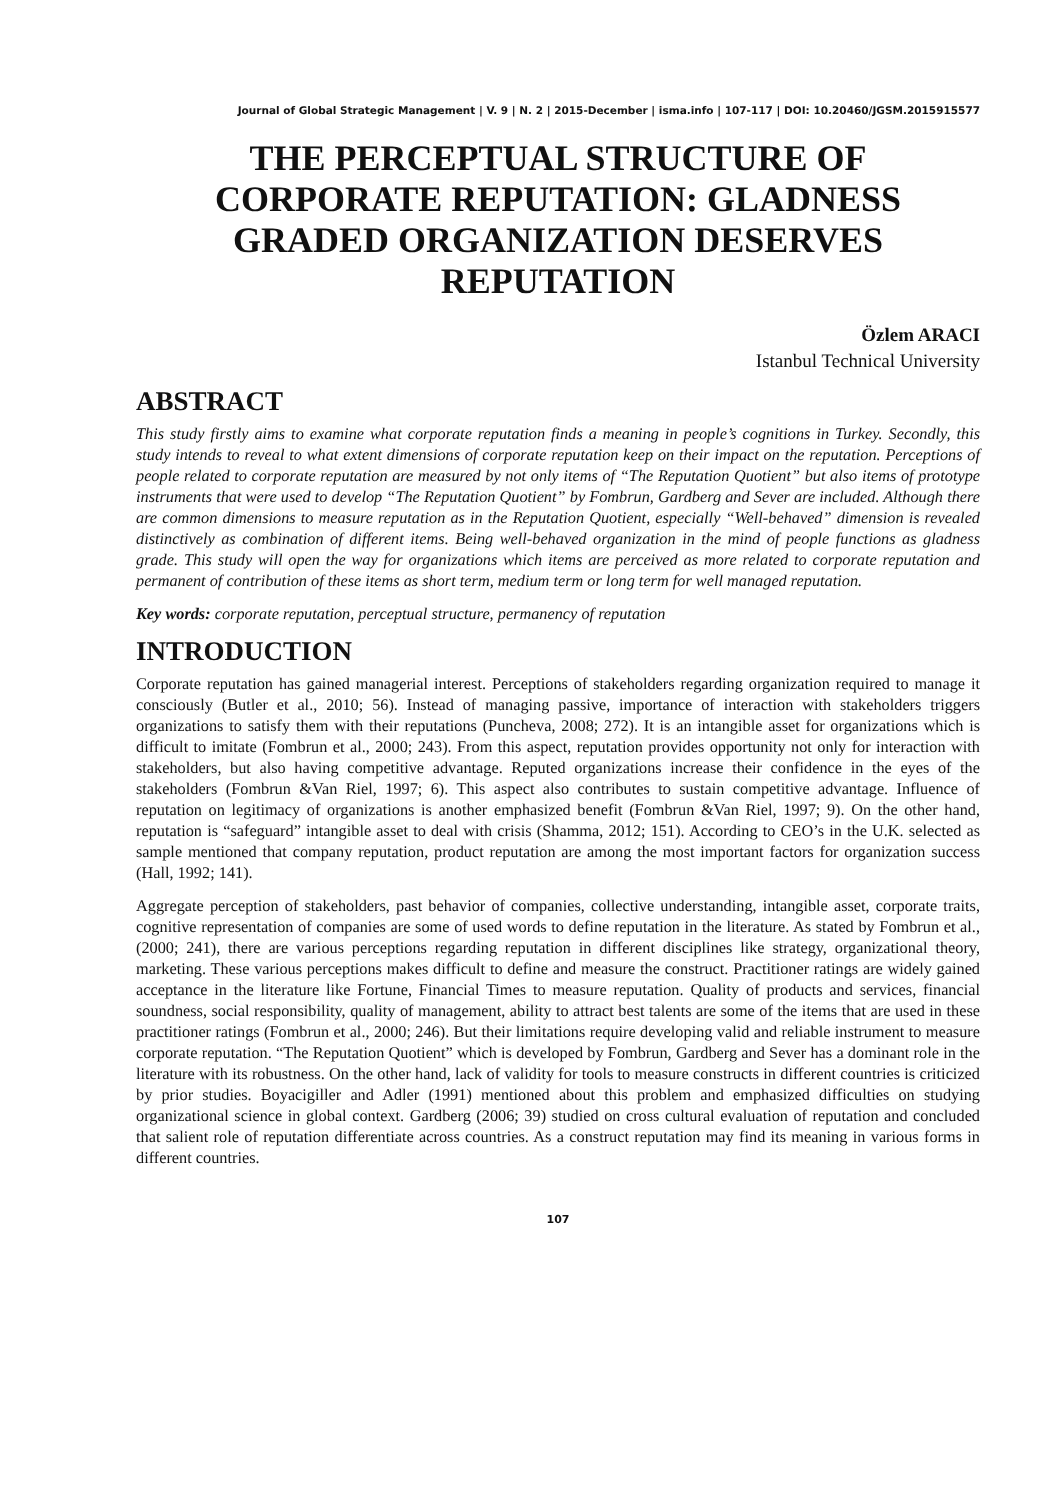Journal of Global Strategic Management | V. 9 | N. 2 | 2015-December | isma.info | 107-117 | DOI: 10.20460/JGSM.2015915577
THE PERCEPTUAL STRUCTURE OF CORPORATE REPUTATION: GLADNESS GRADED ORGANIZATION DESERVES REPUTATION
Özlem ARACI
Istanbul Technical University
ABSTRACT
This study firstly aims to examine what corporate reputation finds a meaning in people’s cognitions in Turkey. Secondly, this study intends to reveal to what extent dimensions of corporate reputation keep on their impact on the reputation. Perceptions of people related to corporate reputation are measured by not only items of “The Reputation Quotient” but also items of prototype instruments that were used to develop “The Reputation Quotient” by Fombrun, Gardberg and Sever are included. Although there are common dimensions to measure reputation as in the Reputation Quotient, especially “Well-behaved” dimension is revealed distinctively as combination of different items. Being well-behaved organization in the mind of people functions as gladness grade. This study will open the way for organizations which items are perceived as more related to corporate reputation and permanent of contribution of these items as short term, medium term or long term for well managed reputation.
Key words: corporate reputation, perceptual structure, permanency of reputation
INTRODUCTION
Corporate reputation has gained managerial interest. Perceptions of stakeholders regarding organization required to manage it consciously (Butler et al., 2010; 56). Instead of managing passive, importance of interaction with stakeholders triggers organizations to satisfy them with their reputations (Puncheva, 2008; 272). It is an intangible asset for organizations which is difficult to imitate (Fombrun et al., 2000; 243). From this aspect, reputation provides opportunity not only for interaction with stakeholders, but also having competitive advantage. Reputed organizations increase their confidence in the eyes of the stakeholders (Fombrun &Van Riel, 1997; 6). This aspect also contributes to sustain competitive advantage. Influence of reputation on legitimacy of organizations is another emphasized benefit (Fombrun &Van Riel, 1997; 9). On the other hand, reputation is “safeguard” intangible asset to deal with crisis (Shamma, 2012; 151). According to CEO’s in the U.K. selected as sample mentioned that company reputation, product reputation are among the most important factors for organization success (Hall, 1992; 141).
Aggregate perception of stakeholders, past behavior of companies, collective understanding, intangible asset, corporate traits, cognitive representation of companies are some of used words to define reputation in the literature. As stated by Fombrun et al., (2000; 241), there are various perceptions regarding reputation in different disciplines like strategy, organizational theory, marketing. These various perceptions makes difficult to define and measure the construct. Practitioner ratings are widely gained acceptance in the literature like Fortune, Financial Times to measure reputation. Quality of products and services, financial soundness, social responsibility, quality of management, ability to attract best talents are some of the items that are used in these practitioner ratings (Fombrun et al., 2000; 246). But their limitations require developing valid and reliable instrument to measure corporate reputation. “The Reputation Quotient” which is developed by Fombrun, Gardberg and Sever has a dominant role in the literature with its robustness. On the other hand, lack of validity for tools to measure constructs in different countries is criticized by prior studies. Boyacigiller and Adler (1991) mentioned about this problem and emphasized difficulties on studying organizational science in global context. Gardberg (2006; 39) studied on cross cultural evaluation of reputation and concluded that salient role of reputation differentiate across countries. As a construct reputation may find its meaning in various forms in different countries.
107